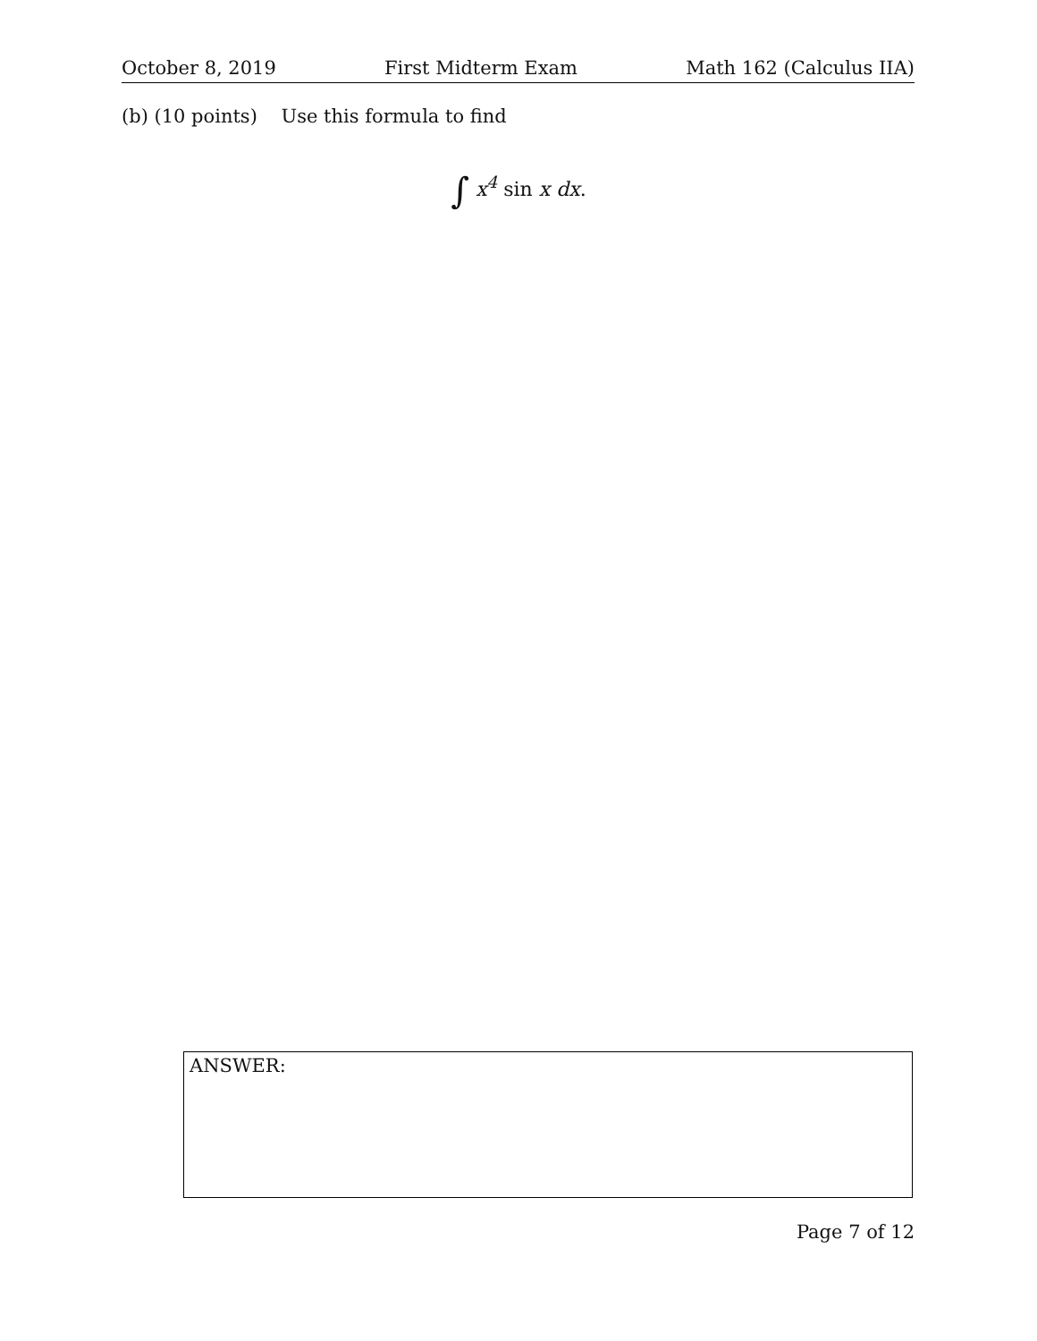October 8, 2019 First Midterm Exam Math 162 (Calculus IIA)
(b) (10 points) Use this formula to find
∫ x<sup>4</sup> sin x dx.
ANSWER:
Page 7 of 12